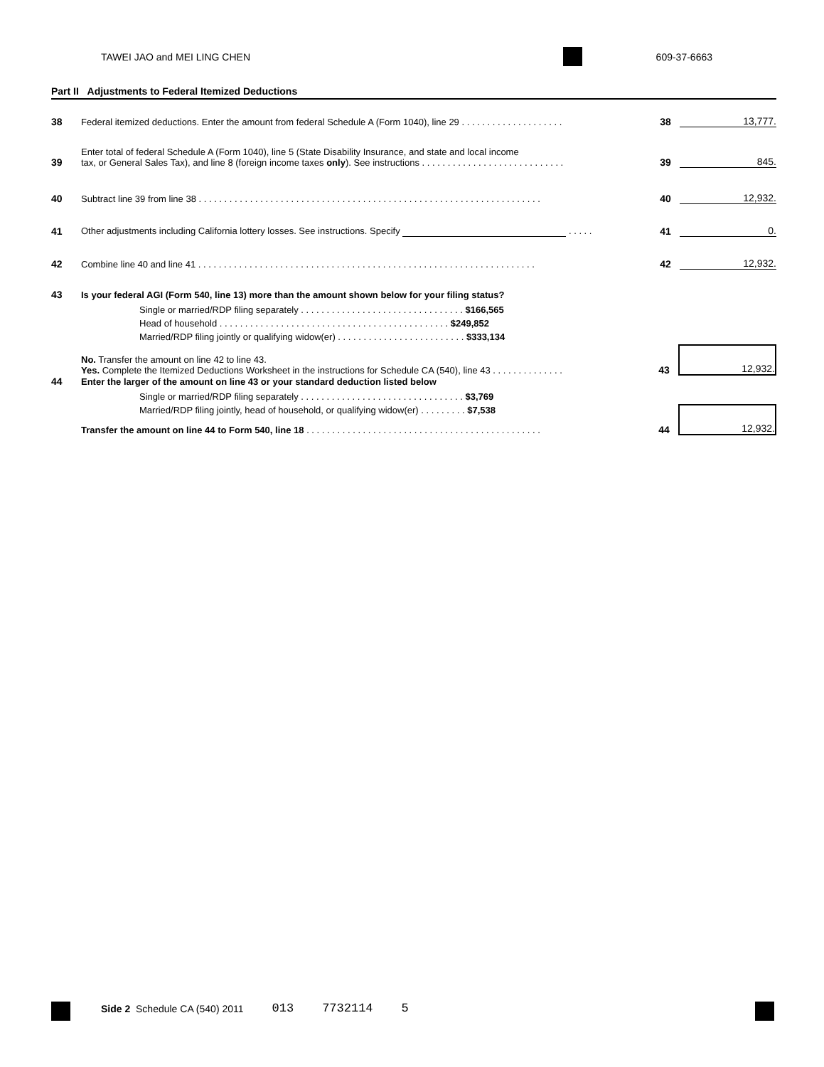TAWEI JAO and MEI LING CHEN 609-37-6663
Part II Adjustments to Federal Itemized Deductions
38 Federal itemized deductions. Enter the amount from federal Schedule A (Form 1040), line 29 . . . . . . . . . . . . . . . . . . . . 38 13,777.
39 Enter total of federal Schedule A (Form 1040), line 5 (State Disability Insurance, and state and local income
tax, or General Sales Tax), and line 8 (foreign income taxes only). See instructions . . . . . . . . . . . . . . . . . . . . . . . . . . . . 39 845.
40 Subtract line 39 from line 38 . . . . . . . . . . . . . . . . . . . . . . . . . . . . . . . . . . . . . . . . . . . . . . . . . . . . . . . . . . . . . . . . . . . 40 12,932.
41 Other adjustments including California lottery losses. See instructions. Specify . . . . . 41 0.
42 Combine line 40 and line 41 . . . . . . . . . . . . . . . . . . . . . . . . . . . . . . . . . . . . . . . . . . . . . . . . . . . . . . . . . . . . . . . . . . 42 12,932.
43 Is your federal AGI (Form 540, line 13) more than the amount shown below for your filing status?
Single or married/RDP filing separately . . . . . . . . . . . . . . . . . . . . . . . . . . . . . . . . $166,565
Head of household . . . . . . . . . . . . . . . . . . . . . . . . . . . . . . . . . . . . . . . . . . . . . $249,852
Married/RDP filing jointly or qualifying widow(er) . . . . . . . . . . . . . . . . . . . . . . . . . $333,134
No. Transfer the amount on line 42 to line 43.
Yes. Complete the Itemized Deductions Worksheet in the instructions for Schedule CA (540), line 43 . . . . . . . . . . . . . . 43 12,932.
44 Enter the larger of the amount on line 43 or your standard deduction listed below
Single or married/RDP filing separately . . . . . . . . . . . . . . . . . . . . . . . . . . . . . . . . $3,769
Married/RDP filing jointly, head of household, or qualifying widow(er) . . . . . . . . . $7,538
Transfer the amount on line 44 to Form 540, line 18 . . . . . . . . . . . . . . . . . . . . . . . . . . . . . . . . . . . . . . . . . . . . . . 44 12,932.
Side 2 Schedule CA (540) 2011 013 7732114 5